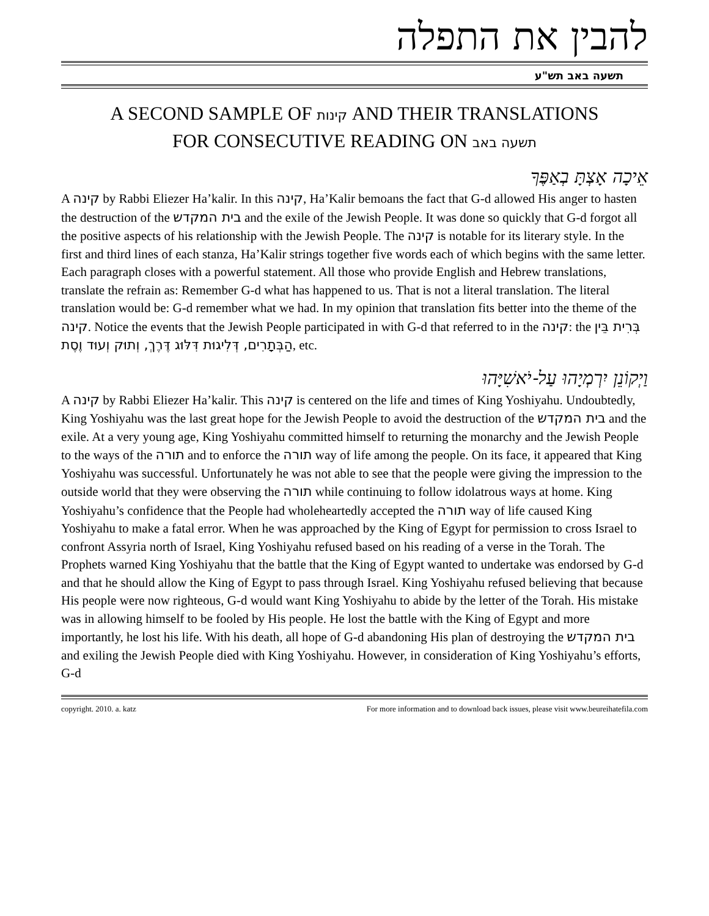להבין את התפלה
תשעה באב תש"ע
A SECOND SAMPLE OF קינות AND THEIR TRANSLATIONS
FOR CONSECUTIVE READING ON תשעה באב
אֵיכָה אָצְתָּ בְאַפֶּךָ
A קינה by Rabbi Eliezer Ha’kalir. In this קינה, Ha’Kalir bemoans the fact that G-d allowed His anger to hasten the destruction of the בית המקדש and the exile of the Jewish People. It was done so quickly that G-d forgot all the positive aspects of his relationship with the Jewish People. The קינה is notable for its literary style. In the first and third lines of each stanza, Ha’Kalir strings together five words each of which begins with the same letter. Each paragraph closes with a powerful statement. All those who provide English and Hebrew translations, translate the refrain as: Remember G-d what has happened to us. That is not a literal translation. The literal translation would be: G-d remember what we had. In my opinion that translation fits better into the theme of the קינה. Notice the events that the Jewish People participated in with G-d that referred to in the קינה: the בְּרִית בֵּין הַבְּתָרִים, דְּלִיגוּת דִּלּוּג דֶּרֶךְ, וְתוּק וְעוּד וֶסֶת, etc.
וַיְקוֹנֵן יִרְמְיָהוּ עַל-יֹאשִׁיָּהוּ
A קינה by Rabbi Eliezer Ha’kalir. This קינה is centered on the life and times of King Yoshiyahu. Undoubtedly, King Yoshiyahu was the last great hope for the Jewish People to avoid the destruction of the בית המקדש and the exile. At a very young age, King Yoshiyahu committed himself to returning the monarchy and the Jewish People to the ways of the תורה and to enforce the תורה way of life among the people. On its face, it appeared that King Yoshiyahu was successful. Unfortunately he was not able to see that the people were giving the impression to the outside world that they were observing the תורה while continuing to follow idolatrous ways at home. King Yoshiyahu’s confidence that the People had wholeheartedly accepted the תורה way of life caused King Yoshiyahu to make a fatal error. When he was approached by the King of Egypt for permission to cross Israel to confront Assyria north of Israel, King Yoshiyahu refused based on his reading of a verse in the Torah. The Prophets warned King Yoshiyahu that the battle that the King of Egypt wanted to undertake was endorsed by G-d and that he should allow the King of Egypt to pass through Israel. King Yoshiyahu refused believing that because His people were now righteous, G-d would want King Yoshiyahu to abide by the letter of the Torah. His mistake was in allowing himself to be fooled by His people. He lost the battle with the King of Egypt and more importantly, he lost his life. With his death, all hope of G-d abandoning His plan of destroying the בית המקדש and exiling the Jewish People died with King Yoshiyahu. However, in consideration of King Yoshiyahu’s efforts, G-d
copyright. 2010. a. katz For more information and to download back issues, please visit www.beureihatefila.com